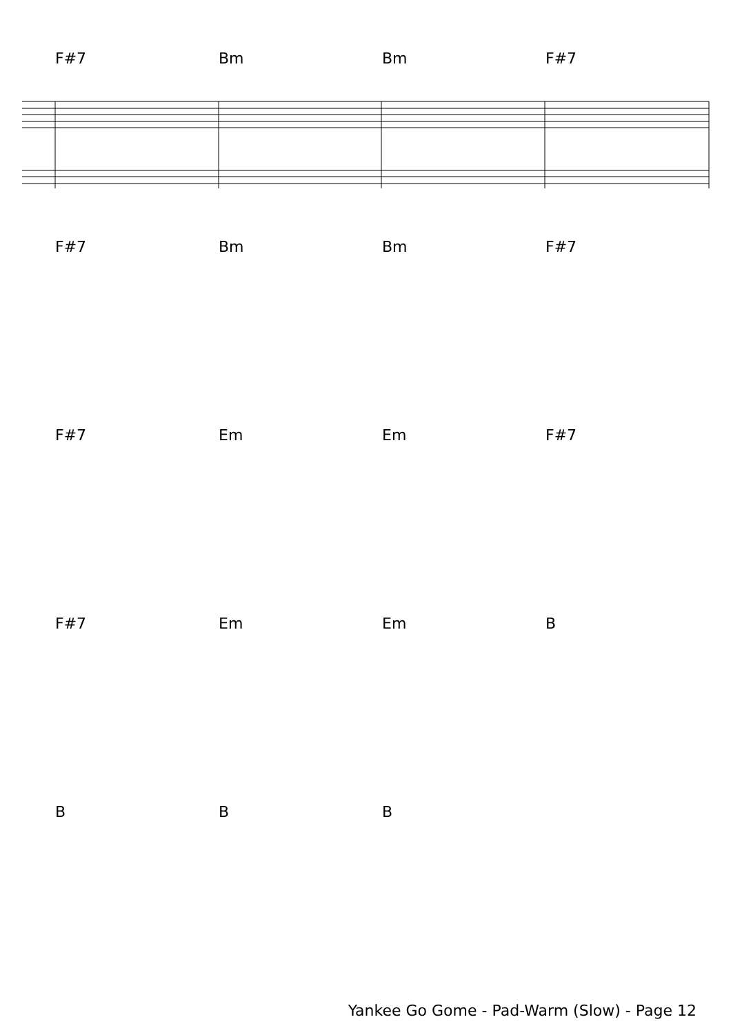F#7 Bm Bm F#7
F#7 Bm Bm F#7
F#7 Em Em F#7
F#7 Em Em B
BBB
Yankee Go Gome - Pad-Warm (Slow) - Page 12